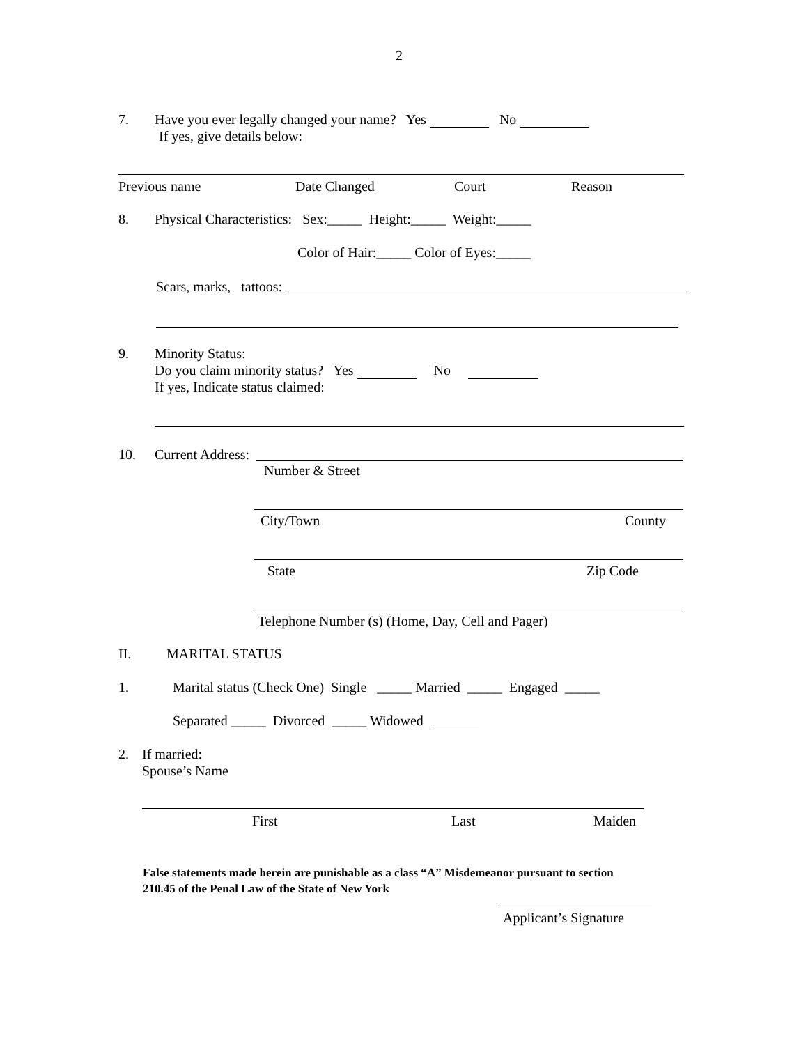2
7. Have you ever legally changed your name? Yes No
If yes, give details below:
Previous name Date Changed Court Reason
8. Physical Characteristics: Sex:_____ Height:_____ Weight:_____
Color of Hair:_____ Color of Eyes:_____
Scars, marks, tattoos:
9. Minority Status:
Do you claim minority status? Yes No
If yes, Indicate status claimed:
10. Current Address:
Number & Street
City/Town County
State Zip Code
Telephone Number (s) (Home, Day, Cell and Pager)
II. MARITAL STATUS
1. Marital status (Check One) Single _____ Married _____ Engaged _____
Separated _____ Divorced _____ Widowed
2. If married:
Spouse’s Name
First Last Maiden
False statements made herein are punishable as a class “A” Misdemeanor pursuant to section
210.45 of the Penal Law of the State of New York
Applicant’s Signature